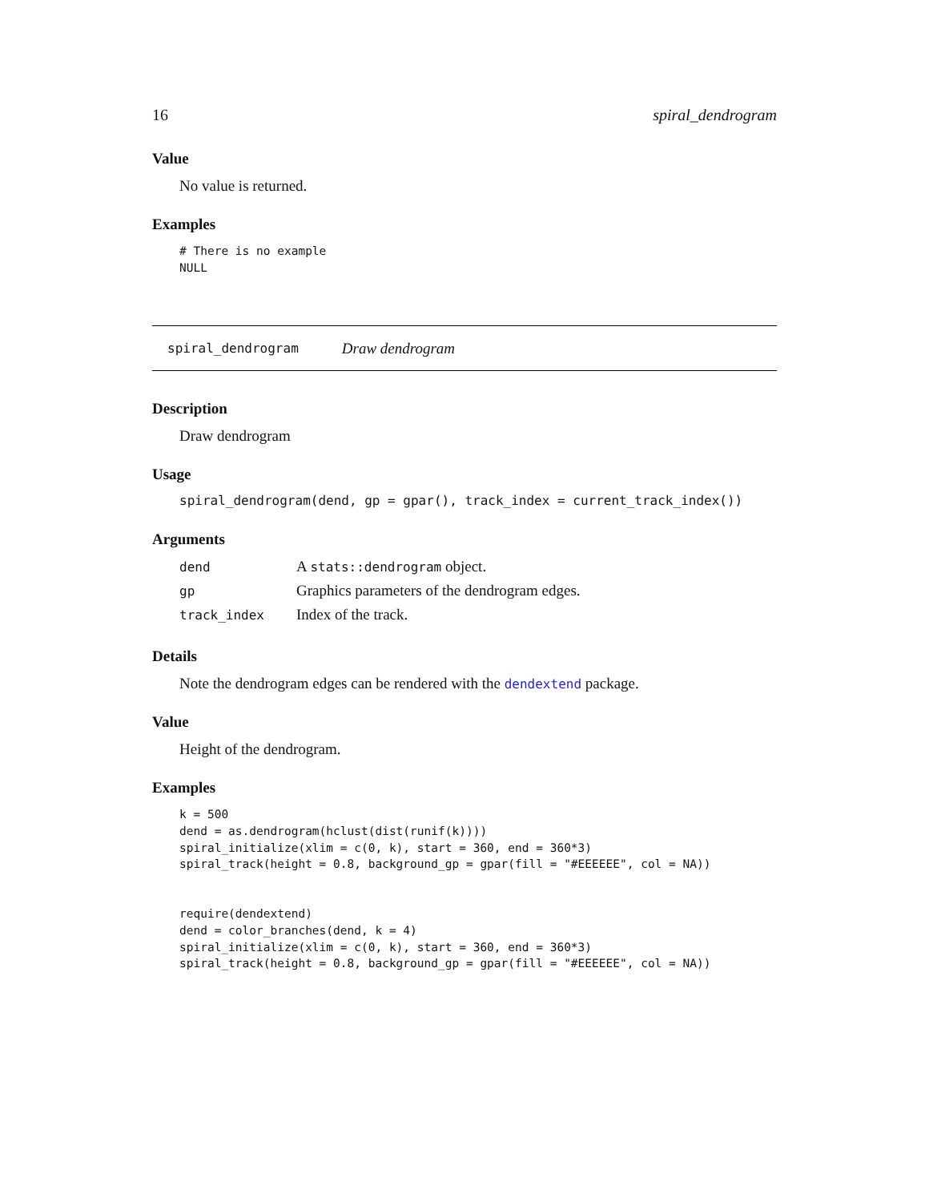16 spiral_dendrogram
Value
No value is returned.
Examples
# There is no example
NULL
spiral_dendrogram Draw dendrogram
Description
Draw dendrogram
Usage
spiral_dendrogram(dend, gp = gpar(), track_index = current_track_index())
Arguments
| dend | A stats::dendrogram object. |
| gp | Graphics parameters of the dendrogram edges. |
| track_index | Index of the track. |
Details
Note the dendrogram edges can be rendered with the dendextend package.
Value
Height of the dendrogram.
Examples
k = 500
dend = as.dendrogram(hclust(dist(runif(k))))
spiral_initialize(xlim = c(0, k), start = 360, end = 360*3)
spiral_track(height = 0.8, background_gp = gpar(fill = "#EEEEEE", col = NA))


require(dendextend)
dend = color_branches(dend, k = 4)
spiral_initialize(xlim = c(0, k), start = 360, end = 360*3)
spiral_track(height = 0.8, background_gp = gpar(fill = "#EEEEEE", col = NA))